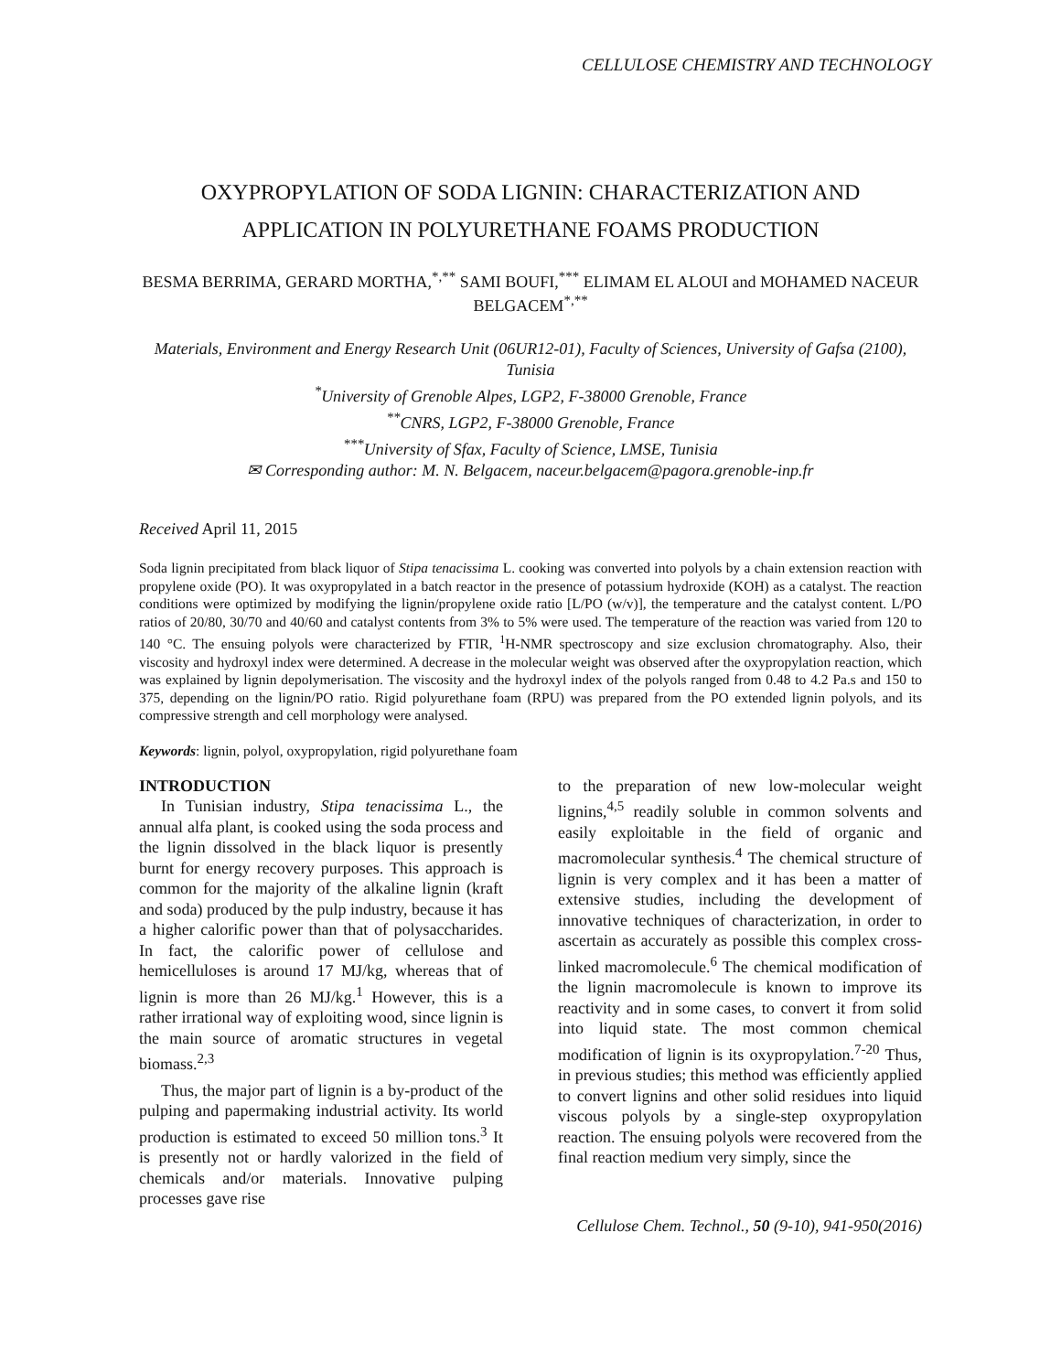CELLULOSE CHEMISTRY AND TECHNOLOGY
OXYPROPYLATION OF SODA LIGNIN: CHARACTERIZATION AND APPLICATION IN POLYURETHANE FOAMS PRODUCTION
BESMA BERRIMA, GERARD MORTHA,<sup>*,**</sup> SAMI BOUFI,<sup>***</sup> ELIMAM EL ALOUI and MOHAMED NACEUR BELGACEM<sup>*,**</sup>
Materials, Environment and Energy Research Unit (06UR12-01), Faculty of Sciences, University of Gafsa (2100), Tunisia
<sup>*</sup> University of Grenoble Alpes, LGP2, F-38000 Grenoble, France
<sup>**</sup> CNRS, LGP2, F-38000 Grenoble, France
<sup>***</sup> University of Sfax, Faculty of Science, LMSE, Tunisia
✉ Corresponding author: M. N. Belgacem, naceur.belgacem@pagora.grenoble-inp.fr
Received April 11, 2015
Soda lignin precipitated from black liquor of Stipa tenacissima L. cooking was converted into polyols by a chain extension reaction with propylene oxide (PO). It was oxypropylated in a batch reactor in the presence of potassium hydroxide (KOH) as a catalyst. The reaction conditions were optimized by modifying the lignin/propylene oxide ratio [L/PO (w/v)], the temperature and the catalyst content. L/PO ratios of 20/80, 30/70 and 40/60 and catalyst contents from 3% to 5% were used. The temperature of the reaction was varied from 120 to 140 °C. The ensuing polyols were characterized by FTIR, <sup>1</sup>H-NMR spectroscopy and size exclusion chromatography. Also, their viscosity and hydroxyl index were determined. A decrease in the molecular weight was observed after the oxypropylation reaction, which was explained by lignin depolymerisation. The viscosity and the hydroxyl index of the polyols ranged from 0.48 to 4.2 Pa.s and 150 to 375, depending on the lignin/PO ratio. Rigid polyurethane foam (RPU) was prepared from the PO extended lignin polyols, and its compressive strength and cell morphology were analysed.
Keywords: lignin, polyol, oxypropylation, rigid polyurethane foam
INTRODUCTION
In Tunisian industry, Stipa tenacissima L., the annual alfa plant, is cooked using the soda process and the lignin dissolved in the black liquor is presently burnt for energy recovery purposes. This approach is common for the majority of the alkaline lignin (kraft and soda) produced by the pulp industry, because it has a higher calorific power than that of polysaccharides. In fact, the calorific power of cellulose and hemicelluloses is around 17 MJ/kg, whereas that of lignin is more than 26 MJ/kg.<sup>1</sup> However, this is a rather irrational way of exploiting wood, since lignin is the main source of aromatic structures in vegetal biomass.<sup>2,3</sup>
Thus, the major part of lignin is a by-product of the pulping and papermaking industrial activity. Its world production is estimated to exceed 50 million tons.<sup>3</sup> It is presently not or hardly valorized in the field of chemicals and/or materials. Innovative pulping processes gave rise
to the preparation of new low-molecular weight lignins,<sup>4,5</sup> readily soluble in common solvents and easily exploitable in the field of organic and macromolecular synthesis.<sup>4</sup> The chemical structure of lignin is very complex and it has been a matter of extensive studies, including the development of innovative techniques of characterization, in order to ascertain as accurately as possible this complex cross-linked macromolecule.<sup>6</sup> The chemical modification of the lignin macromolecule is known to improve its reactivity and in some cases, to convert it from solid into liquid state. The most common chemical modification of lignin is its oxypropylation.<sup>7-20</sup> Thus, in previous studies; this method was efficiently applied to convert lignins and other solid residues into liquid viscous polyols by a single-step oxypropylation reaction. The ensuing polyols were recovered from the final reaction medium very simply, since the
Cellulose Chem. Technol., 50 (9-10), 941-950(2016)